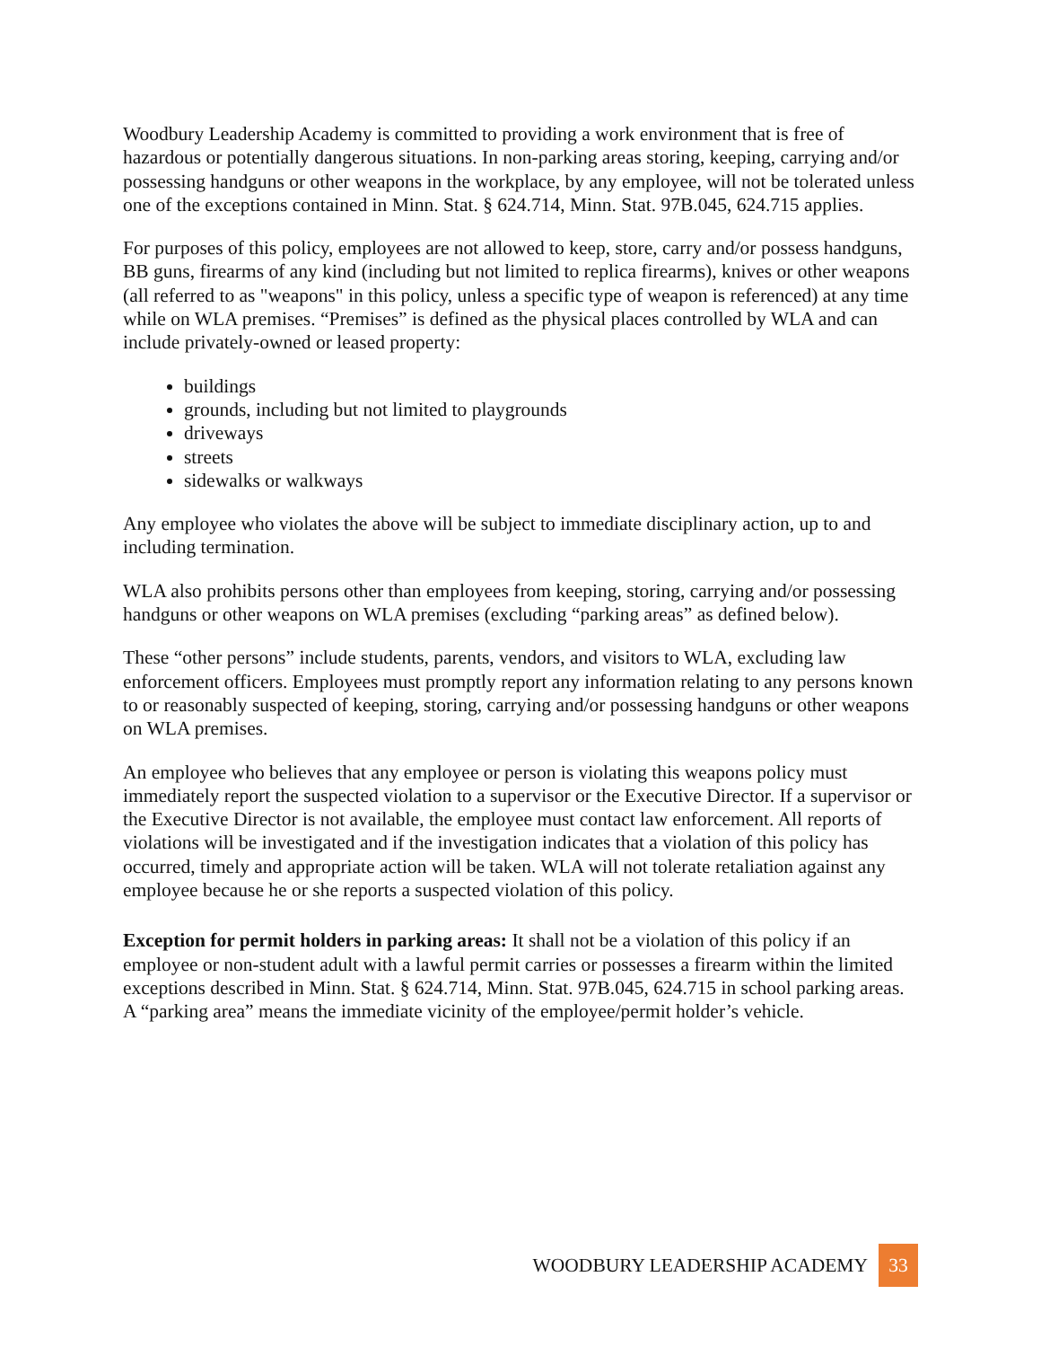Woodbury Leadership Academy is committed to providing a work environment that is free of hazardous or potentially dangerous situations. In non-parking areas storing, keeping, carrying and/or possessing handguns or other weapons in the workplace, by any employee, will not be tolerated unless one of the exceptions contained in Minn. Stat. § 624.714, Minn. Stat. 97B.045, 624.715 applies.
For purposes of this policy, employees are not allowed to keep, store, carry and/or possess handguns, BB guns, firearms of any kind (including but not limited to replica firearms), knives or other weapons (all referred to as "weapons" in this policy, unless a specific type of weapon is referenced) at any time while on WLA premises. “Premises” is defined as the physical places controlled by WLA and can include privately-owned or leased property:
buildings
grounds, including but not limited to playgrounds
driveways
streets
sidewalks or walkways
Any employee who violates the above will be subject to immediate disciplinary action, up to and including termination.
WLA also prohibits persons other than employees from keeping, storing, carrying and/or possessing handguns or other weapons on WLA premises (excluding “parking areas” as defined below).
These “other persons” include students, parents, vendors, and visitors to WLA, excluding law enforcement officers. Employees must promptly report any information relating to any persons known to or reasonably suspected of keeping, storing, carrying and/or possessing handguns or other weapons on WLA premises.
An employee who believes that any employee or person is violating this weapons policy must immediately report the suspected violation to a supervisor or the Executive Director. If a supervisor or the Executive Director is not available, the employee must contact law enforcement. All reports of violations will be investigated and if the investigation indicates that a violation of this policy has occurred, timely and appropriate action will be taken. WLA will not tolerate retaliation against any employee because he or she reports a suspected violation of this policy.
Exception for permit holders in parking areas: It shall not be a violation of this policy if an employee or non-student adult with a lawful permit carries or possesses a firearm within the limited exceptions described in Minn. Stat. § 624.714, Minn. Stat. 97B.045, 624.715 in school parking areas. A “parking area” means the immediate vicinity of the employee/permit holder’s vehicle.
WOODBURY LEADERSHIP ACADEMY 33